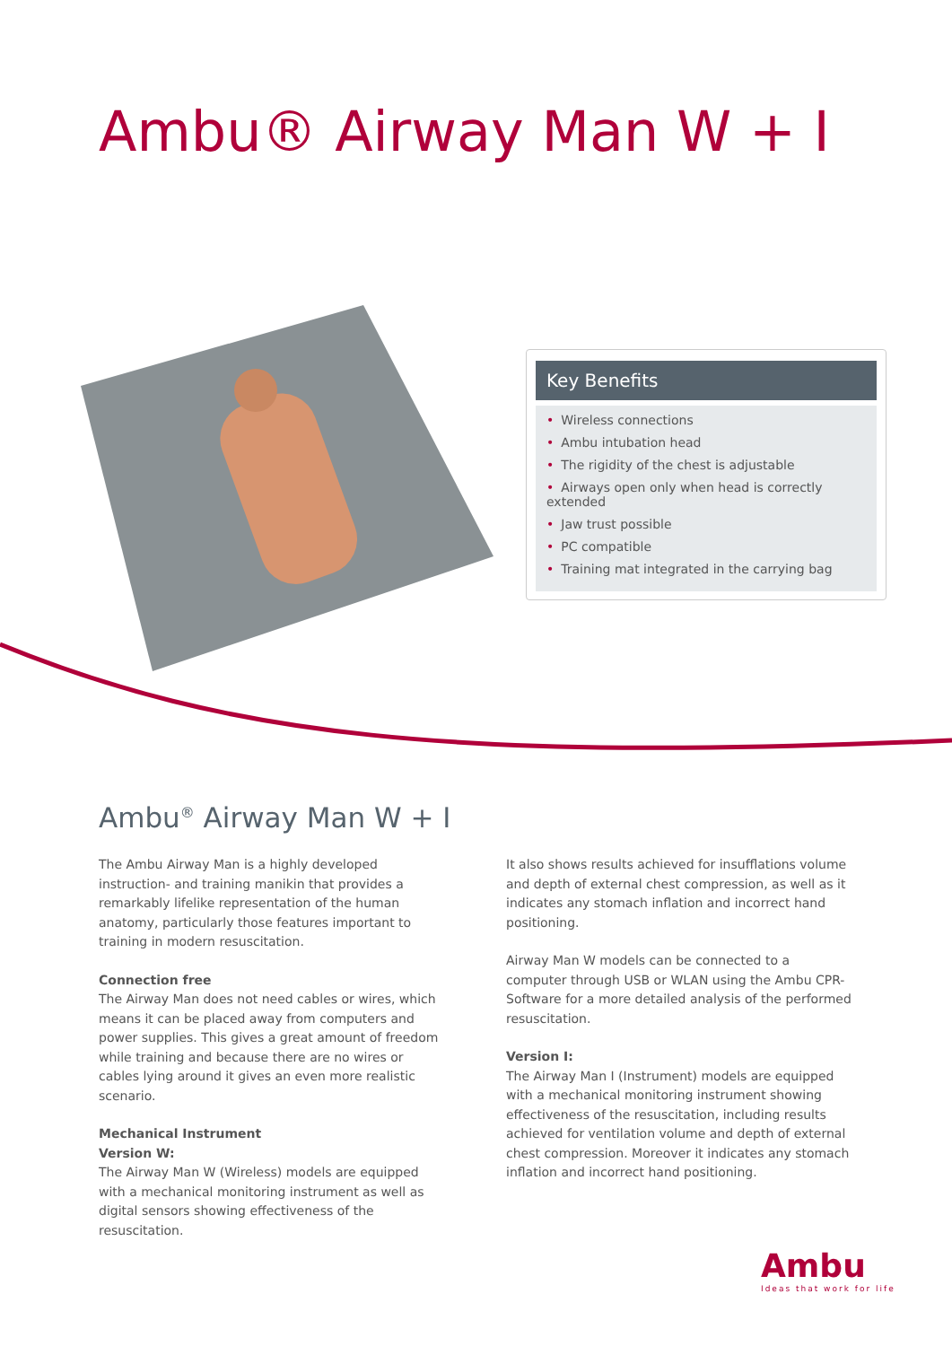Ambu® Airway Man W + I
Key Benefits
• Wireless connections
• Ambu intubation head
• The rigidity of the chest is adjustable
• Airways open only when head is correctly extended
• Jaw trust possible
• PC compatible
• Training mat integrated in the carrying bag
Ambu<sup>®</sup> Airway Man W + I
The Ambu Airway Man is a highly developed instruction- and training manikin that provides a remarkably lifelike representation of the human anatomy, particularly those features important to training in modern resuscitation.
Connection free
The Airway Man does not need cables or wires, which means it can be placed away from computers and power supplies. This gives a great amount of freedom while training and because there are no wires or cables lying around it gives an even more realistic scenario.
Mechanical Instrument
Version W:
The Airway Man W (Wireless) models are equipped with a mechanical monitoring instrument as well as digital sensors showing effectiveness of the resuscitation.
It also shows results achieved for insufflations volume and depth of external chest compression, as well as it indicates any stomach inflation and incorrect hand positioning.
Airway Man W models can be connected to a computer through USB or WLAN using the Ambu CPR-Software for a more detailed analysis of the performed resuscitation.
Version I:
The Airway Man I (Instrument) models are equipped with a mechanical monitoring instrument showing effectiveness of the resuscitation, including results achieved for ventilation volume and depth of external chest compression. Moreover it indicates any stomach inflation and incorrect hand positioning.
Ambu
Ideas that work for life